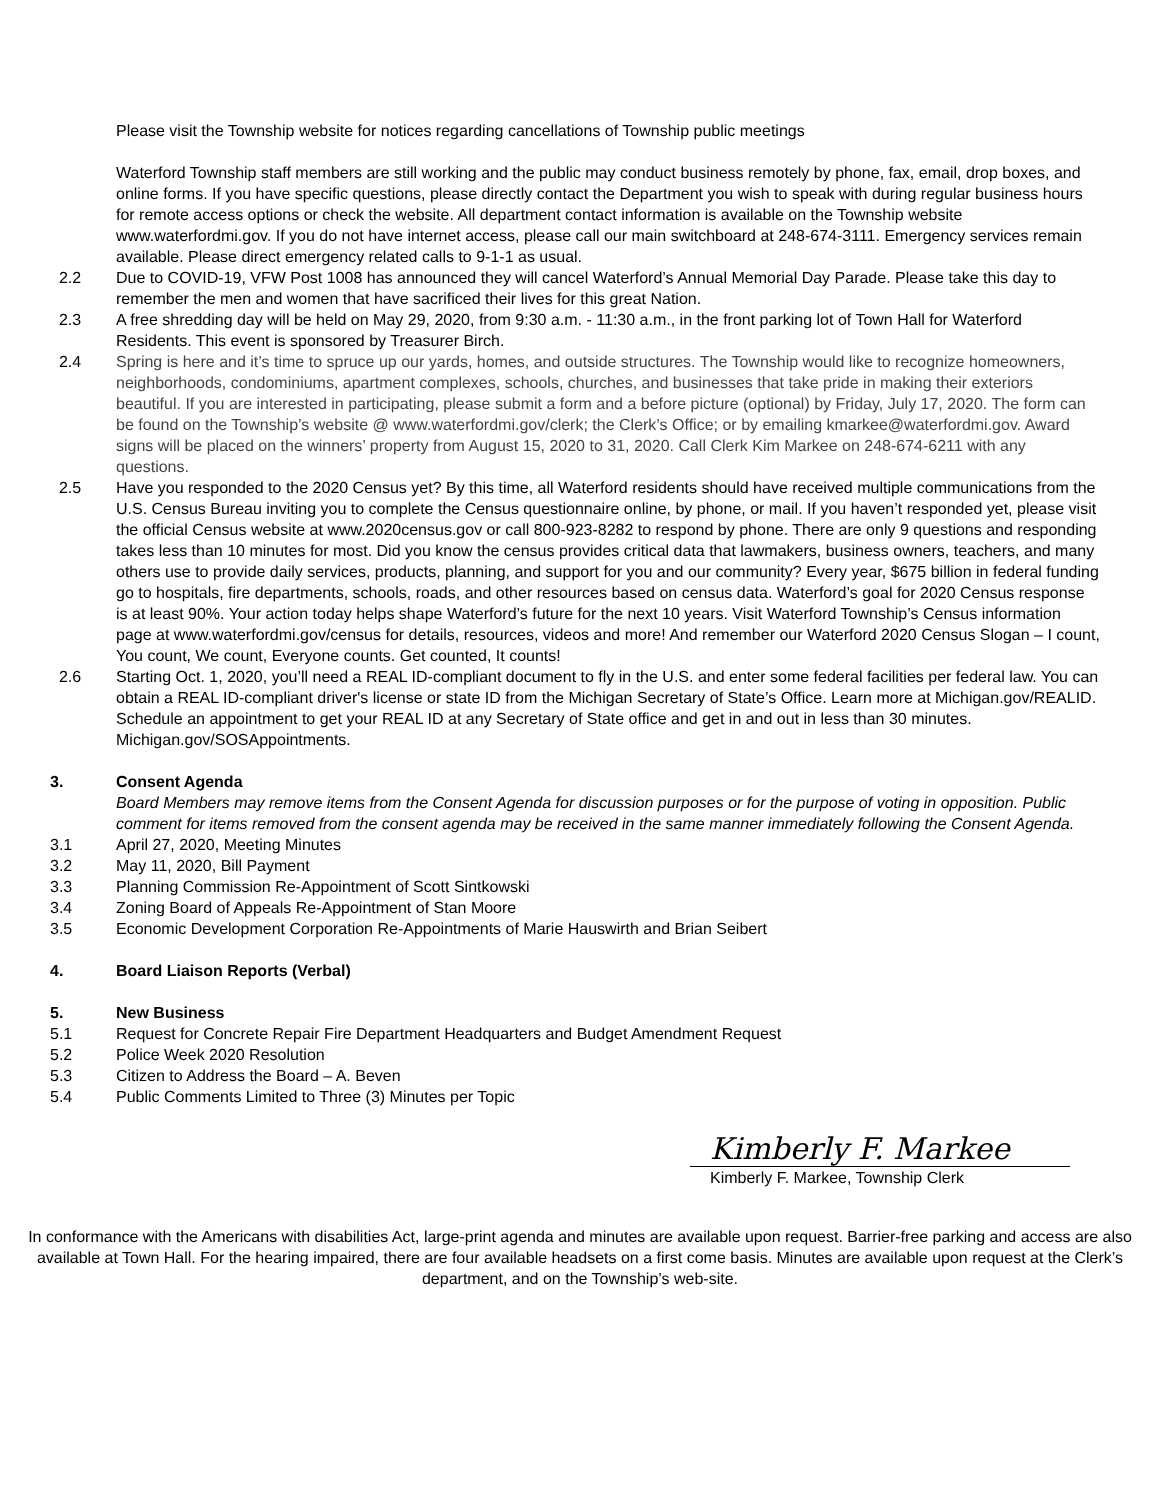Please visit the Township website for notices regarding cancellations of Township public meetings
Waterford Township staff members are still working and the public may conduct business remotely by phone, fax, email, drop boxes, and online forms. If you have specific questions, please directly contact the Department you wish to speak with during regular business hours for remote access options or check the website. All department contact information is available on the Township website www.waterfordmi.gov. If you do not have internet access, please call our main switchboard at 248-674-3111. Emergency services remain available. Please direct emergency related calls to 9-1-1 as usual.
2.2 Due to COVID-19, VFW Post 1008 has announced they will cancel Waterford’s Annual Memorial Day Parade. Please take this day to remember the men and women that have sacrificed their lives for this great Nation.
2.3 A free shredding day will be held on May 29, 2020, from 9:30 a.m. - 11:30 a.m., in the front parking lot of Town Hall for Waterford Residents. This event is sponsored by Treasurer Birch.
2.4 Spring is here and it’s time to spruce up our yards, homes, and outside structures. The Township would like to recognize homeowners, neighborhoods, condominiums, apartment complexes, schools, churches, and businesses that take pride in making their exteriors beautiful. If you are interested in participating, please submit a form and a before picture (optional) by Friday, July 17, 2020. The form can be found on the Township’s website @ www.waterfordmi.gov/clerk; the Clerk’s Office; or by emailing kmarkee@waterfordmi.gov. Award signs will be placed on the winners’ property from August 15, 2020 to 31, 2020. Call Clerk Kim Markee on 248-674-6211 with any questions.
2.5 Have you responded to the 2020 Census yet? By this time, all Waterford residents should have received multiple communications from the U.S. Census Bureau inviting you to complete the Census questionnaire online, by phone, or mail. If you haven’t responded yet, please visit the official Census website at www.2020census.gov or call 800-923-8282 to respond by phone. There are only 9 questions and responding takes less than 10 minutes for most. Did you know the census provides critical data that lawmakers, business owners, teachers, and many others use to provide daily services, products, planning, and support for you and our community? Every year, $675 billion in federal funding go to hospitals, fire departments, schools, roads, and other resources based on census data. Waterford’s goal for 2020 Census response is at least 90%. Your action today helps shape Waterford’s future for the next 10 years. Visit Waterford Township’s Census information page at www.waterfordmi.gov/census for details, resources, videos and more! And remember our Waterford 2020 Census Slogan – I count, You count, We count, Everyone counts. Get counted, It counts!
2.6 Starting Oct. 1, 2020, you’ll need a REAL ID-compliant document to fly in the U.S. and enter some federal facilities per federal law. You can obtain a REAL ID-compliant driver's license or state ID from the Michigan Secretary of State’s Office. Learn more at Michigan.gov/REALID. Schedule an appointment to get your REAL ID at any Secretary of State office and get in and out in less than 30 minutes. Michigan.gov/SOSAppointments.
3. Consent Agenda
Board Members may remove items from the Consent Agenda for discussion purposes or for the purpose of voting in opposition. Public comment for items removed from the consent agenda may be received in the same manner immediately following the Consent Agenda.
3.1 April 27, 2020, Meeting Minutes
3.2 May 11, 2020, Bill Payment
3.3 Planning Commission Re-Appointment of Scott Sintkowski
3.4 Zoning Board of Appeals Re-Appointment of Stan Moore
3.5 Economic Development Corporation Re-Appointments of Marie Hauswirth and Brian Seibert
4. Board Liaison Reports (Verbal)
5. New Business
5.1 Request for Concrete Repair Fire Department Headquarters and Budget Amendment Request
5.2 Police Week 2020 Resolution
5.3 Citizen to Address the Board – A. Beven
5.4 Public Comments Limited to Three (3) Minutes per Topic
Kimberly F. Markee
Kimberly F. Markee, Township Clerk
In conformance with the Americans with disabilities Act, large-print agenda and minutes are available upon request. Barrier-free parking and access are also available at Town Hall. For the hearing impaired, there are four available headsets on a first come basis. Minutes are available upon request at the Clerk’s department, and on the Township’s web-site.